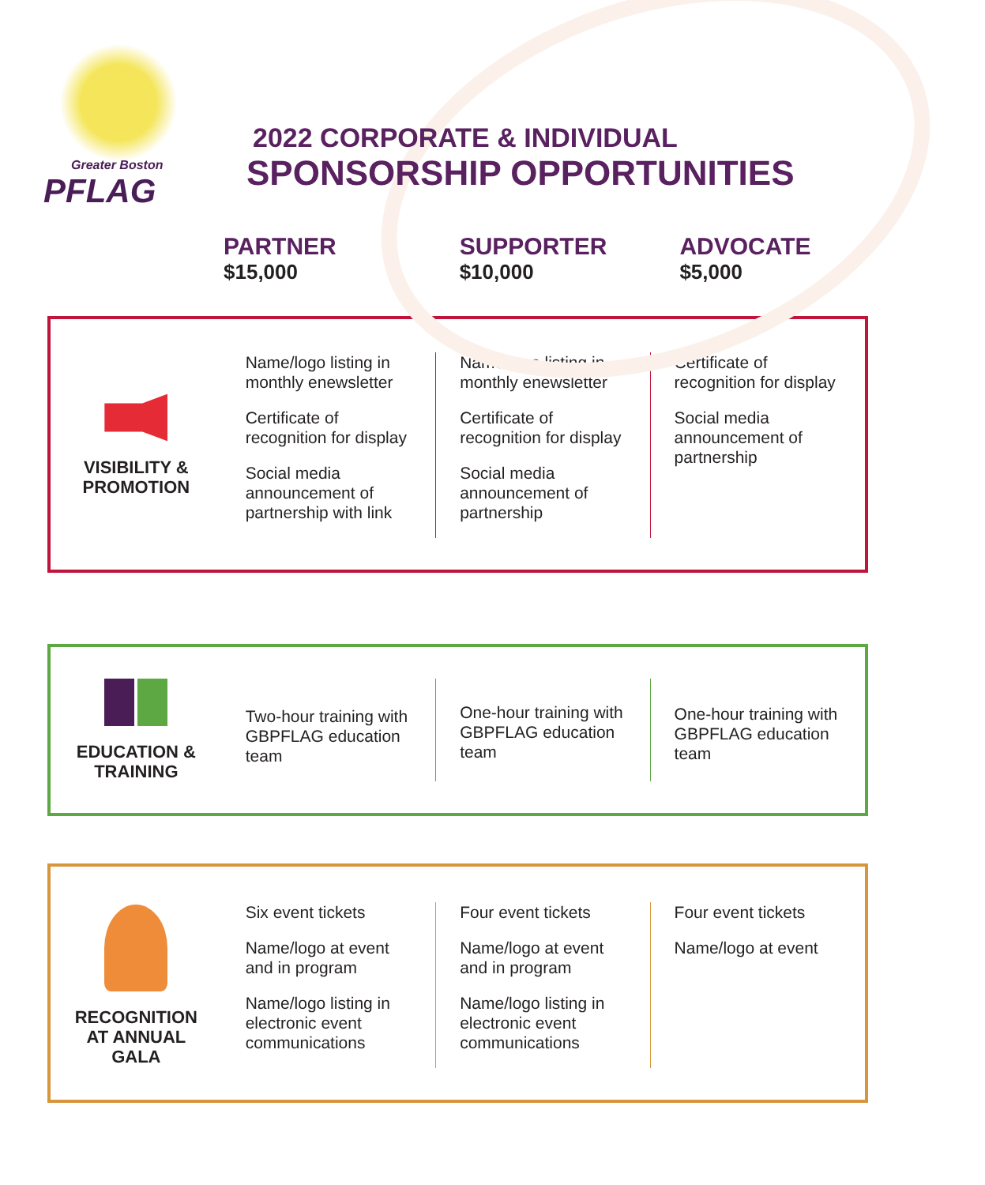Greater Boston
PFLAG
2022 CORPORATE & INDIVIDUAL
SPONSORSHIP OPPORTUNITIES
PARTNER
$15,000
SUPPORTER
$10,000
ADVOCATE
$5,000
VISIBILITY &
PROMOTION
Name/logo listing in monthly enewsletter
Certificate of recognition for display
Social media announcement of partnership with link
Name/logo listing in monthly enewsletter
Certificate of recognition for display
Social media announcement of partnership
Certificate of recognition for display
Social media announcement of partnership
EDUCATION &
TRAINING
Two-hour training with GBPFLAG education team
One-hour training with GBPFLAG education team
One-hour training with GBPFLAG education team
RECOGNITION
AT ANNUAL
GALA
Six event tickets
Name/logo at event and in program
Name/logo listing in electronic event communications
Four event tickets
Name/logo at event and in program
Name/logo listing in electronic event communications
Four event tickets
Name/logo at event